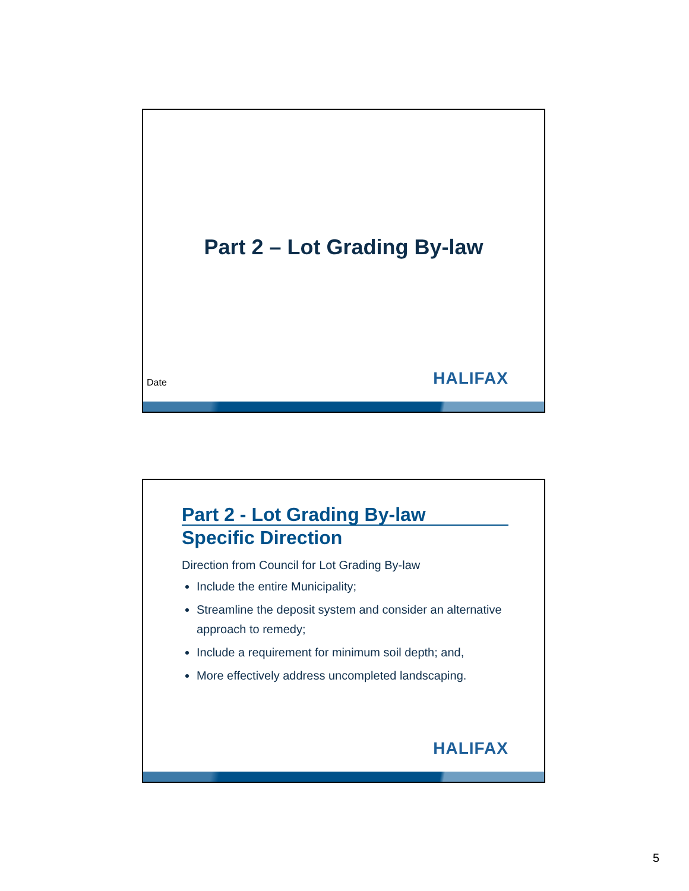Part 2 – Lot Grading By-law
Date HALIFAX
Part 2 - Lot Grading By-law
Specific Direction
Direction from Council for Lot Grading By-law
Include the entire Municipality;
Streamline the deposit system and consider an alternative approach to remedy;
Include a requirement for minimum soil depth; and,
More effectively address uncompleted landscaping.
HALIFAX
5